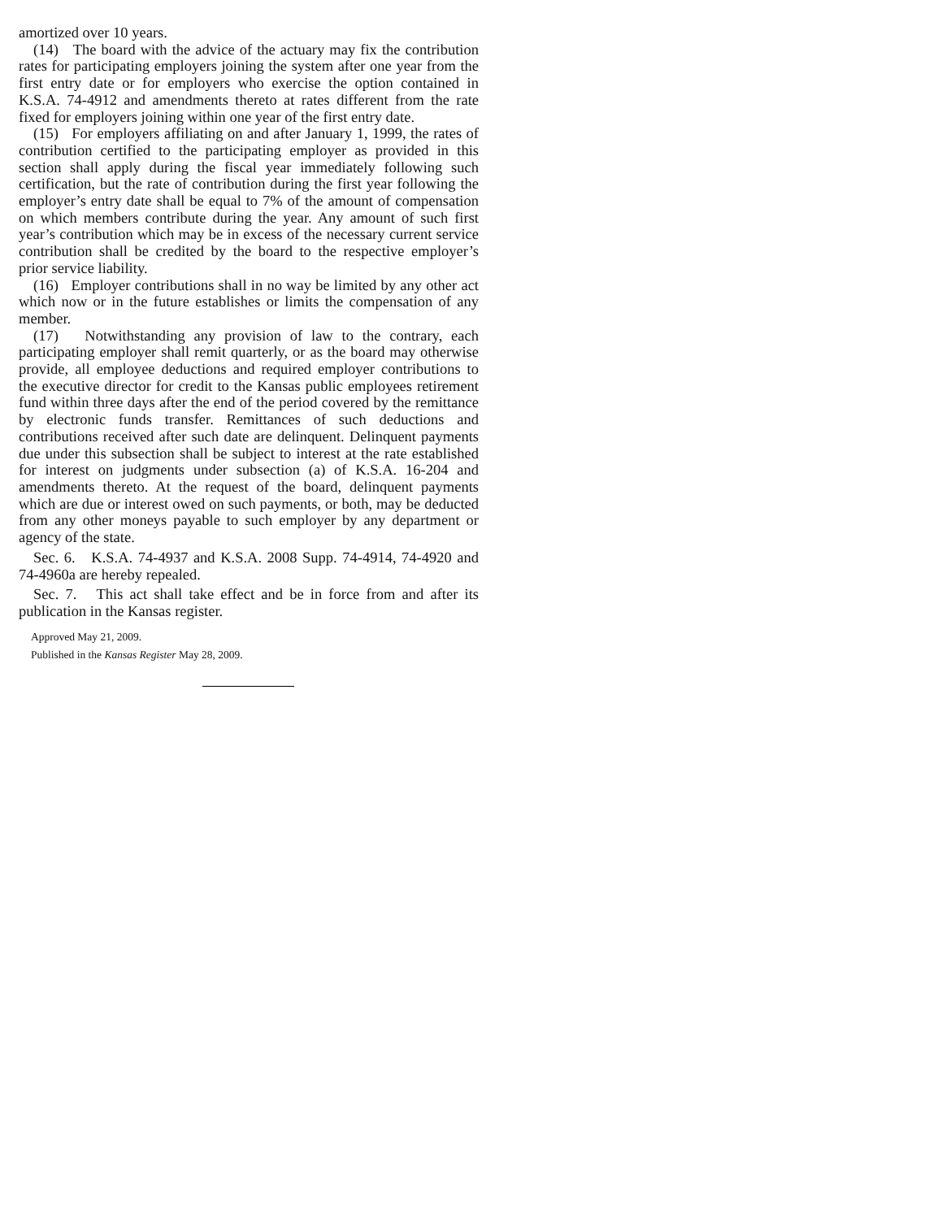amortized over 10 years.
(14) The board with the advice of the actuary may fix the contribution rates for participating employers joining the system after one year from the first entry date or for employers who exercise the option contained in K.S.A. 74-4912 and amendments thereto at rates different from the rate fixed for employers joining within one year of the first entry date.
(15) For employers affiliating on and after January 1, 1999, the rates of contribution certified to the participating employer as provided in this section shall apply during the fiscal year immediately following such certification, but the rate of contribution during the first year following the employer’s entry date shall be equal to 7% of the amount of compensation on which members contribute during the year. Any amount of such first year’s contribution which may be in excess of the necessary current service contribution shall be credited by the board to the respective employer’s prior service liability.
(16) Employer contributions shall in no way be limited by any other act which now or in the future establishes or limits the compensation of any member.
(17) Notwithstanding any provision of law to the contrary, each participating employer shall remit quarterly, or as the board may otherwise provide, all employee deductions and required employer contributions to the executive director for credit to the Kansas public employees retirement fund within three days after the end of the period covered by the remittance by electronic funds transfer. Remittances of such deductions and contributions received after such date are delinquent. Delinquent payments due under this subsection shall be subject to interest at the rate established for interest on judgments under subsection (a) of K.S.A. 16-204 and amendments thereto. At the request of the board, delinquent payments which are due or interest owed on such payments, or both, may be deducted from any other moneys payable to such employer by any department or agency of the state.
Sec. 6. K.S.A. 74-4937 and K.S.A. 2008 Supp. 74-4914, 74-4920 and 74-4960a are hereby repealed.
Sec. 7. This act shall take effect and be in force from and after its publication in the Kansas register.
Approved May 21, 2009.
Published in the Kansas Register May 28, 2009.